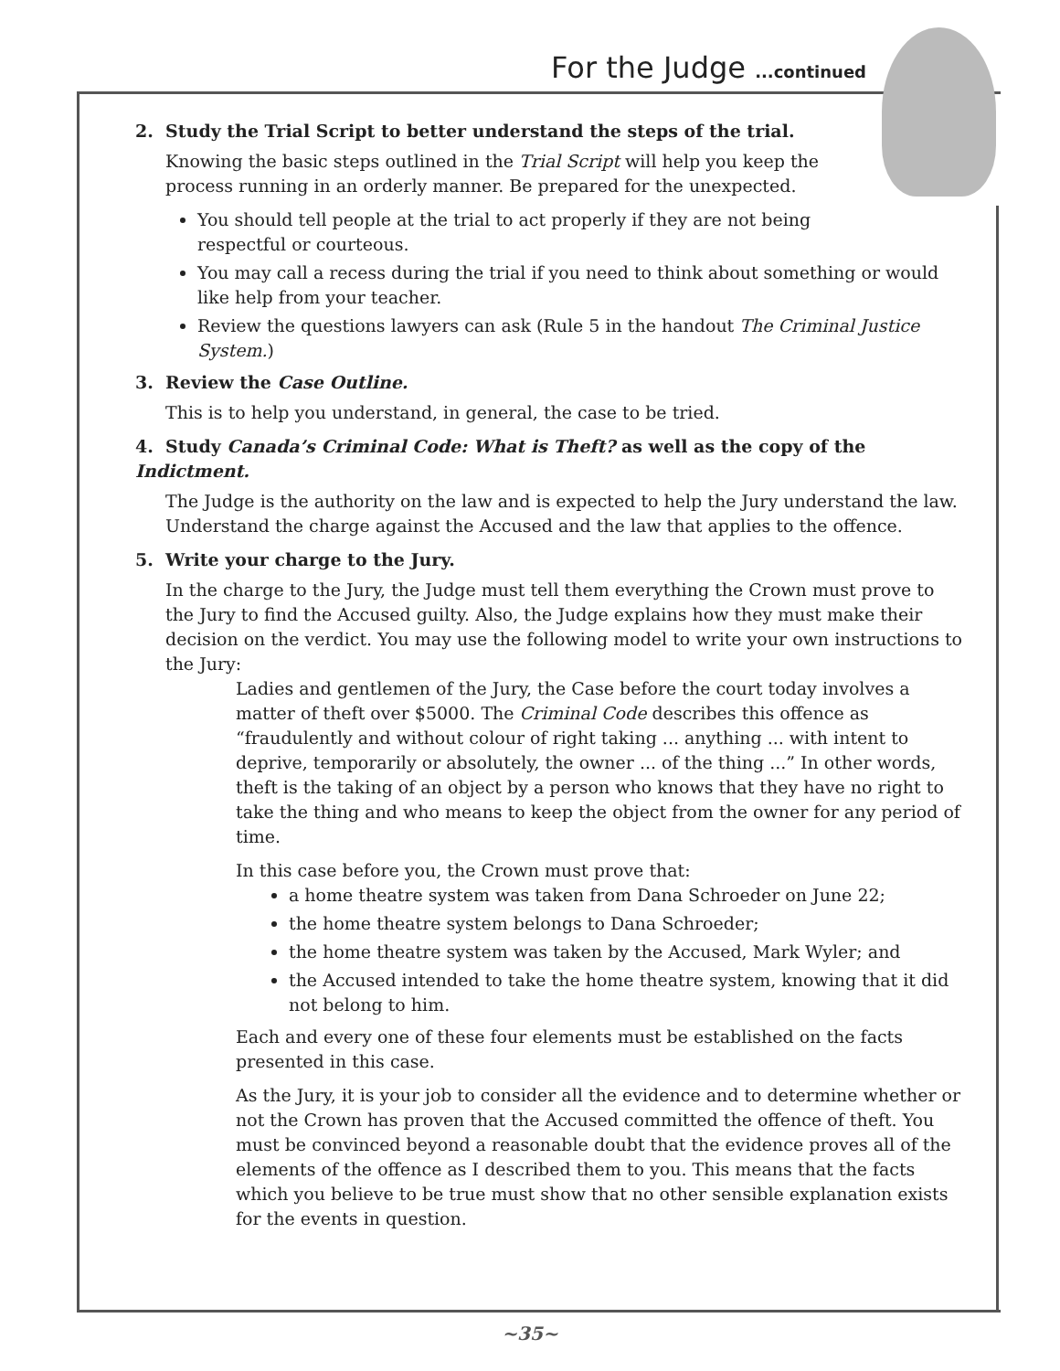For the Judge ...continued
2. Study the Trial Script to better understand the steps of the trial.
Knowing the basic steps outlined in the Trial Script will help you keep the process running in an orderly manner. Be prepared for the unexpected.
You should tell people at the trial to act properly if they are not being respectful or courteous.
You may call a recess during the trial if you need to think about something or would like help from your teacher.
Review the questions lawyers can ask (Rule 5 in the handout The Criminal Justice System.)
3. Review the Case Outline.
This is to help you understand, in general, the case to be tried.
4. Study Canada’s Criminal Code: What is Theft? as well as the copy of the Indictment.
The Judge is the authority on the law and is expected to help the Jury understand the law. Understand the charge against the Accused and the law that applies to the offence.
5. Write your charge to the Jury.
In the charge to the Jury, the Judge must tell them everything the Crown must prove to the Jury to find the Accused guilty. Also, the Judge explains how they must make their decision on the verdict. You may use the following model to write your own instructions to the Jury:
Ladies and gentlemen of the Jury, the Case before the court today involves a matter of theft over $5000. The Criminal Code describes this offence as “fraudulently and without colour of right taking ... anything ... with intent to deprive, temporarily or absolutely, the owner ... of the thing ...” In other words, theft is the taking of an object by a person who knows that they have no right to take the thing and who means to keep the object from the owner for any period of time.
In this case before you, the Crown must prove that:
a home theatre system was taken from Dana Schroeder on June 22;
the home theatre system belongs to Dana Schroeder;
the home theatre system was taken by the Accused, Mark Wyler; and
the Accused intended to take the home theatre system, knowing that it did not belong to him.
Each and every one of these four elements must be established on the facts presented in this case.
As the Jury, it is your job to consider all the evidence and to determine whether or not the Crown has proven that the Accused committed the offence of theft. You must be convinced beyond a reasonable doubt that the evidence proves all of the elements of the offence as I described them to you. This means that the facts which you believe to be true must show that no other sensible explanation exists for the events in question.
~35~